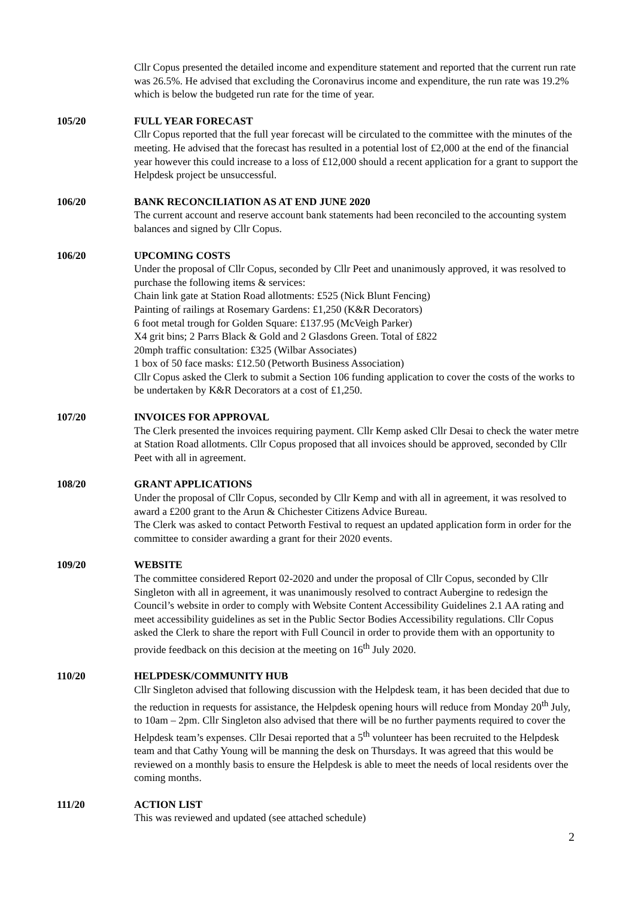Cllr Copus presented the detailed income and expenditure statement and reported that the current run rate was 26.5%. He advised that excluding the Coronavirus income and expenditure, the run rate was 19.2% which is below the budgeted run rate for the time of year.
105/20 FULL YEAR FORECAST
Cllr Copus reported that the full year forecast will be circulated to the committee with the minutes of the meeting. He advised that the forecast has resulted in a potential lost of £2,000 at the end of the financial year however this could increase to a loss of £12,000 should a recent application for a grant to support the Helpdesk project be unsuccessful.
106/20 BANK RECONCILIATION AS AT END JUNE 2020
The current account and reserve account bank statements had been reconciled to the accounting system balances and signed by Cllr Copus.
106/20 UPCOMING COSTS
Under the proposal of Cllr Copus, seconded by Cllr Peet and unanimously approved, it was resolved to purchase the following items & services:
Chain link gate at Station Road allotments: £525 (Nick Blunt Fencing)
Painting of railings at Rosemary Gardens: £1,250 (K&R Decorators)
6 foot metal trough for Golden Square: £137.95 (McVeigh Parker)
X4 grit bins; 2 Parrs Black & Gold and 2 Glasdons Green. Total of £822
20mph traffic consultation: £325 (Wilbar Associates)
1 box of 50 face masks: £12.50 (Petworth Business Association)
Cllr Copus asked the Clerk to submit a Section 106 funding application to cover the costs of the works to be undertaken by K&R Decorators at a cost of £1,250.
107/20 INVOICES FOR APPROVAL
The Clerk presented the invoices requiring payment. Cllr Kemp asked Cllr Desai to check the water metre at Station Road allotments. Cllr Copus proposed that all invoices should be approved, seconded by Cllr Peet with all in agreement.
108/20 GRANT APPLICATIONS
Under the proposal of Cllr Copus, seconded by Cllr Kemp and with all in agreement, it was resolved to award a £200 grant to the Arun & Chichester Citizens Advice Bureau.
The Clerk was asked to contact Petworth Festival to request an updated application form in order for the committee to consider awarding a grant for their 2020 events.
109/20 WEBSITE
The committee considered Report 02-2020 and under the proposal of Cllr Copus, seconded by Cllr Singleton with all in agreement, it was unanimously resolved to contract Aubergine to redesign the Council’s website in order to comply with Website Content Accessibility Guidelines 2.1 AA rating and meet accessibility guidelines as set in the Public Sector Bodies Accessibility regulations. Cllr Copus asked the Clerk to share the report with Full Council in order to provide them with an opportunity to provide feedback on this decision at the meeting on 16<sup>th</sup> July 2020.
110/20 HELPDESK/COMMUNITY HUB
Cllr Singleton advised that following discussion with the Helpdesk team, it has been decided that due to the reduction in requests for assistance, the Helpdesk opening hours will reduce from Monday 20<sup>th</sup> July, to 10am – 2pm. Cllr Singleton also advised that there will be no further payments required to cover the Helpdesk team’s expenses. Cllr Desai reported that a 5<sup>th</sup> volunteer has been recruited to the Helpdesk team and that Cathy Young will be manning the desk on Thursdays. It was agreed that this would be reviewed on a monthly basis to ensure the Helpdesk is able to meet the needs of local residents over the coming months.
111/20 ACTION LIST
This was reviewed and updated (see attached schedule)
2